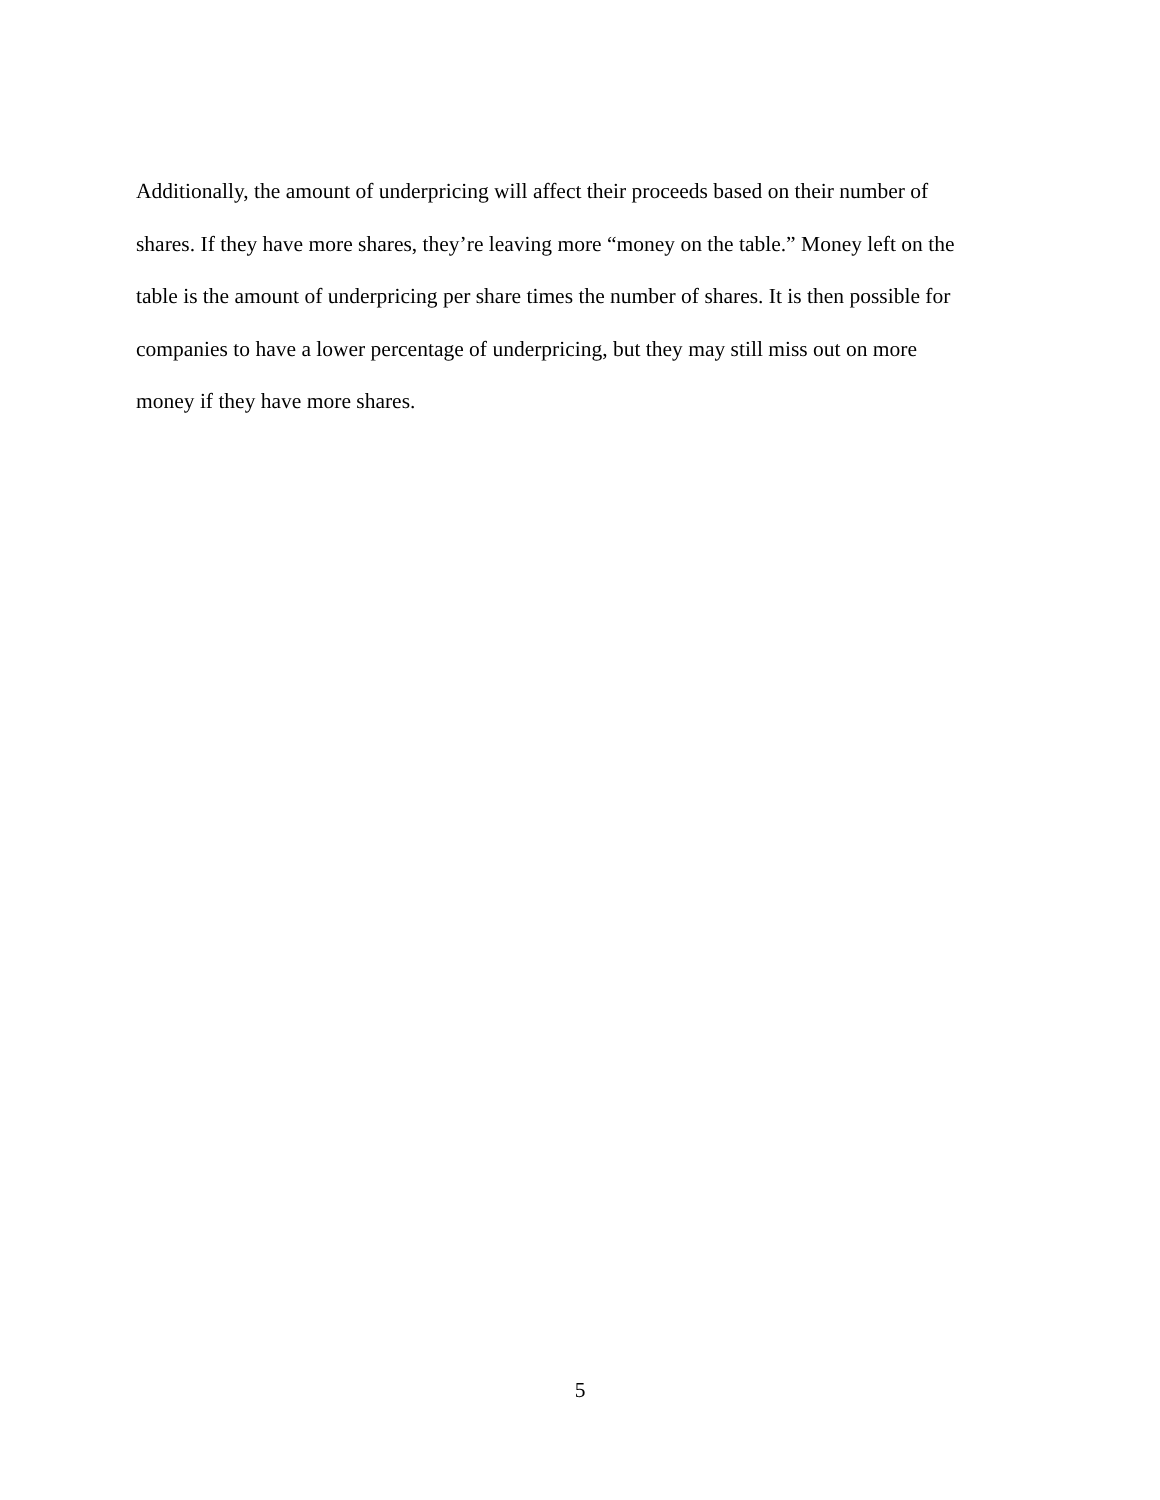Additionally, the amount of underpricing will affect their proceeds based on their number of
shares. If they have more shares, they’re leaving more “money on the table.” Money left on the
table is the amount of underpricing per share times the number of shares. It is then possible for
companies to have a lower percentage of underpricing, but they may still miss out on more
money if they have more shares.
5